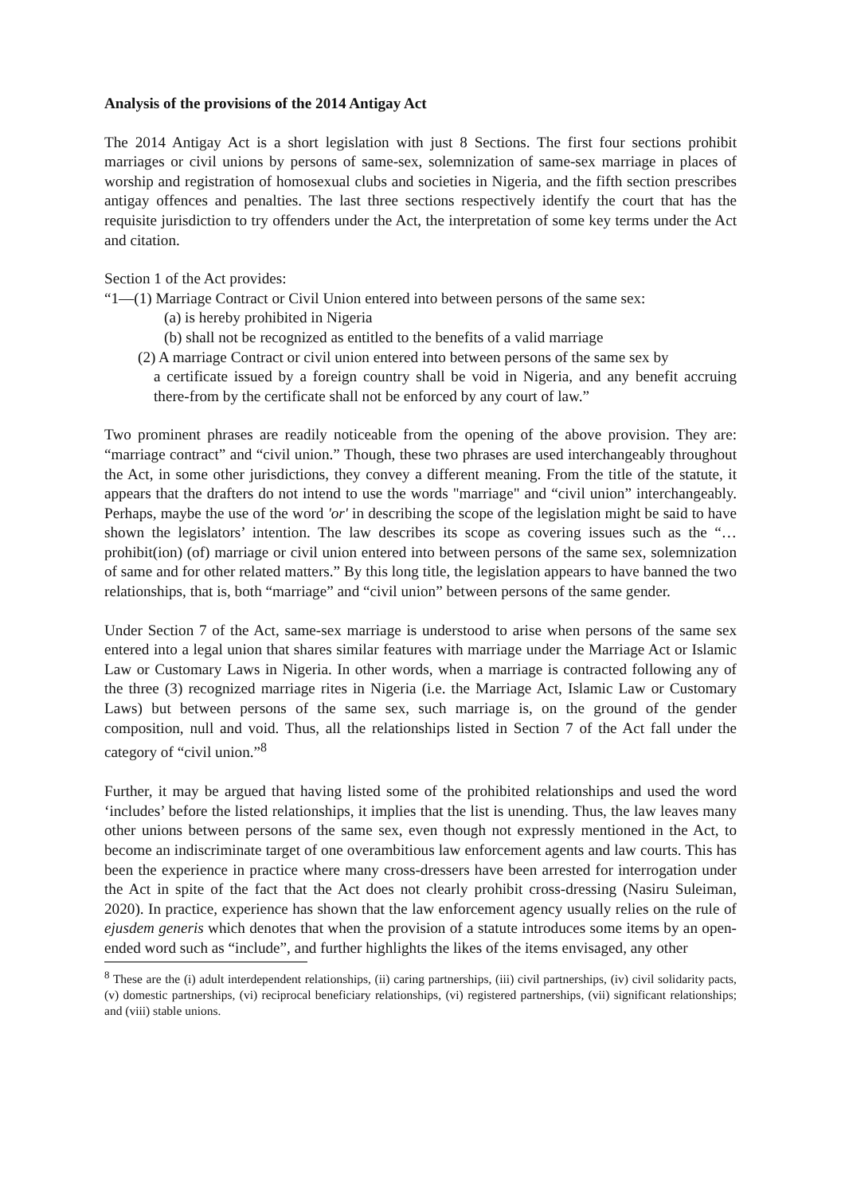Analysis of the provisions of the 2014 Antigay Act
The 2014 Antigay Act is a short legislation with just 8 Sections. The first four sections prohibit marriages or civil unions by persons of same-sex, solemnization of same-sex marriage in places of worship and registration of homosexual clubs and societies in Nigeria, and the fifth section prescribes antigay offences and penalties. The last three sections respectively identify the court that has the requisite jurisdiction to try offenders under the Act, the interpretation of some key terms under the Act and citation.
Section 1 of the Act provides:
“1—(1) Marriage Contract or Civil Union entered into between persons of the same sex:
(a) is hereby prohibited in Nigeria
(b) shall not be recognized as entitled to the benefits of a valid marriage
(2) A marriage Contract or civil union entered into between persons of the same sex by
a certificate issued by a foreign country shall be void in Nigeria, and any benefit accruing there-from by the certificate shall not be enforced by any court of law.”
Two prominent phrases are readily noticeable from the opening of the above provision. They are: “marriage contract” and “civil union.” Though, these two phrases are used interchangeably throughout the Act, in some other jurisdictions, they convey a different meaning. From the title of the statute, it appears that the drafters do not intend to use the words "marriage" and “civil union” interchangeably. Perhaps, maybe the use of the word 'or' in describing the scope of the legislation might be said to have shown the legislators’ intention. The law describes its scope as covering issues such as the “…prohibit(ion) (of) marriage or civil union entered into between persons of the same sex, solemnization of same and for other related matters.” By this long title, the legislation appears to have banned the two relationships, that is, both “marriage” and “civil union” between persons of the same gender.
Under Section 7 of the Act, same-sex marriage is understood to arise when persons of the same sex entered into a legal union that shares similar features with marriage under the Marriage Act or Islamic Law or Customary Laws in Nigeria. In other words, when a marriage is contracted following any of the three (3) recognized marriage rites in Nigeria (i.e. the Marriage Act, Islamic Law or Customary Laws) but between persons of the same sex, such marriage is, on the ground of the gender composition, null and void. Thus, all the relationships listed in Section 7 of the Act fall under the category of “civil union.”<sup>8</sup>
Further, it may be argued that having listed some of the prohibited relationships and used the word ‘includes’ before the listed relationships, it implies that the list is unending. Thus, the law leaves many other unions between persons of the same sex, even though not expressly mentioned in the Act, to become an indiscriminate target of one overambitious law enforcement agents and law courts. This has been the experience in practice where many cross-dressers have been arrested for interrogation under the Act in spite of the fact that the Act does not clearly prohibit cross-dressing (Nasiru Suleiman, 2020). In practice, experience has shown that the law enforcement agency usually relies on the rule of ejusdem generis which denotes that when the provision of a statute introduces some items by an open-ended word such as “include”, and further highlights the likes of the items envisaged, any other
<sup>8</sup> These are the (i) adult interdependent relationships, (ii) caring partnerships, (iii) civil partnerships, (iv) civil solidarity pacts, (v) domestic partnerships, (vi) reciprocal beneficiary relationships, (vi) registered partnerships, (vii) significant relationships; and (viii) stable unions.